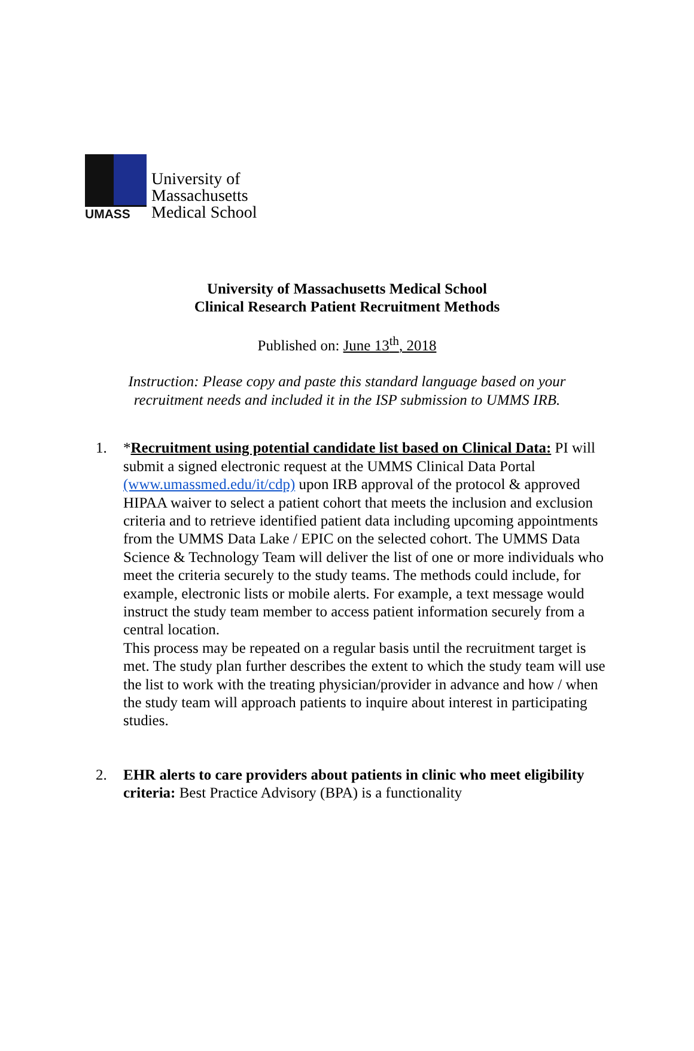UMASS
University of
Massachusetts
Medical School
University of Massachusetts Medical School
Clinical Research Patient Recruitment Methods
Published on: June 13<sup>th</sup>, 2018
Instruction: Please copy and paste this standard language based on your
recruitment needs and included it in the ISP submission to UMMS IRB.
1. *Recruitment using potential candidate list based on Clinical Data: PI will submit a signed electronic request at the UMMS Clinical Data Portal (www.umassmed.edu/it/cdp) upon IRB approval of the protocol & approved HIPAA waiver to select a patient cohort that meets the inclusion and exclusion criteria and to retrieve identified patient data including upcoming appointments from the UMMS Data Lake / EPIC on the selected cohort. The UMMS Data Science & Technology Team will deliver the list of one or more individuals who meet the criteria securely to the study teams. The methods could include, for example, electronic lists or mobile alerts. For example, a text message would instruct the study team member to access patient information securely from a central location.
This process may be repeated on a regular basis until the recruitment target is met. The study plan further describes the extent to which the study team will use the list to work with the treating physician/provider in advance and how / when the study team will approach patients to inquire about interest in participating studies.
2. EHR alerts to care providers about patients in clinic who meet eligibility criteria: Best Practice Advisory (BPA) is a functionality